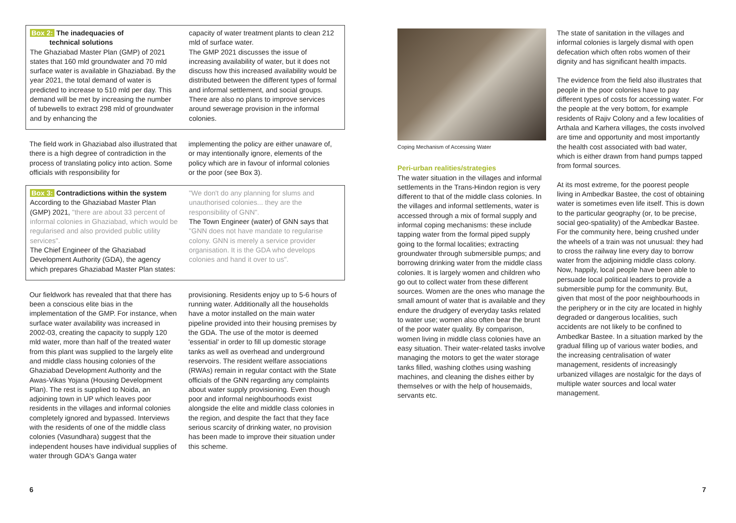Box 2: The inadequacies of
technical solutions
The Ghaziabad Master Plan (GMP) of 2021 states that 160 mld groundwater and 70 mld surface water is available in Ghaziabad. By the year 2021, the total demand of water is predicted to increase to 510 mld per day. This demand will be met by increasing the number of tubewells to extract 298 mld of groundwater and by enhancing the
capacity of water treatment plants to clean 212 mld of surface water.
The GMP 2021 discusses the issue of increasing availability of water, but it does not discuss how this increased availability would be distributed between the different types of formal and informal settlement, and social groups. There are also no plans to improve services around sewerage provision in the informal colonies.
The field work in Ghaziabad also illustrated that there is a high degree of contradiction in the process of translating policy into action. Some officials with responsibility for
implementing the policy are either unaware of, or may intentionally ignore, elements of the policy which are in favour of informal colonies or the poor (see Box 3).
Box 3: Contradictions within the system
According to the Ghaziabad Master Plan (GMP) 2021, "there are about 33 percent of informal colonies in Ghaziabad, which would be regularised and also provided public utility services".
The Chief Engineer of the Ghaziabad Development Authority (GDA), the agency which prepares Ghaziabad Master Plan states:
"We don't do any planning for slums and unauthorised colonies... they are the responsibility of GNN".
The Town Engineer (water) of GNN says that "GNN does not have mandate to regularise colony. GNN is merely a service provider organisation. It is the GDA who develops colonies and hand it over to us".
Our fieldwork has revealed that that there has been a conscious elite bias in the implementation of the GMP. For instance, when surface water availability was increased in 2002-03, creating the capacity to supply 120 mld water, more than half of the treated water from this plant was supplied to the largely elite and middle class housing colonies of the Ghaziabad Development Authority and the Awas-Vikas Yojana (Housing Development Plan). The rest is supplied to Noida, an adjoining town in UP which leaves poor residents in the villages and informal colonies completely ignored and bypassed. Interviews with the residents of one of the middle class colonies (Vasundhara) suggest that the independent houses have individual supplies of water through GDA's Ganga water
provisioning. Residents enjoy up to 5-6 hours of running water. Additionally all the households have a motor installed on the main water pipeline provided into their housing premises by the GDA. The use of the motor is deemed 'essential' in order to fill up domestic storage tanks as well as overhead and underground reservoirs. The resident welfare associations (RWAs) remain in regular contact with the State officials of the GNN regarding any complaints about water supply provisioning. Even though poor and informal neighbourhoods exist alongside the elite and middle class colonies in the region, and despite the fact that they face serious scarcity of drinking water, no provision has been made to improve their situation under this scheme.
Coping Mechanism of Accessing Water
Peri-urban realities/strategies
The water situation in the villages and informal settlements in the Trans-Hindon region is very different to that of the middle class colonies. In the villages and informal settlements, water is accessed through a mix of formal supply and informal coping mechanisms: these include tapping water from the formal piped supply going to the formal localities; extracting groundwater through submersible pumps; and borrowing drinking water from the middle class colonies. It is largely women and children who go out to collect water from these different sources. Women are the ones who manage the small amount of water that is available and they endure the drudgery of everyday tasks related to water use; women also often bear the brunt of the poor water quality. By comparison, women living in middle class colonies have an easy situation. Their water-related tasks involve managing the motors to get the water storage tanks filled, washing clothes using washing machines, and cleaning the dishes either by themselves or with the help of housemaids, servants etc.
The state of sanitation in the villages and informal colonies is largely dismal with open defecation which often robs women of their dignity and has significant health impacts.
The evidence from the field also illustrates that people in the poor colonies have to pay different types of costs for accessing water. For the people at the very bottom, for example residents of Rajiv Colony and a few localities of Arthala and Karhera villages, the costs involved are time and opportunity and most importantly the health cost associated with bad water, which is either drawn from hand pumps tapped from formal sources.
At its most extreme, for the poorest people living in Ambedkar Bastee, the cost of obtaining water is sometimes even life itself. This is down to the particular geography (or, to be precise, social geo-spatiality) of the Ambedkar Bastee. For the community here, being crushed under the wheels of a train was not unusual: they had to cross the railway line every day to borrow water from the adjoining middle class colony. Now, happily, local people have been able to persuade local political leaders to provide a submersible pump for the community. But, given that most of the poor neighbourhoods in the periphery or in the city are located in highly degraded or dangerous localities, such accidents are not likely to be confined to Ambedkar Bastee. In a situation marked by the gradual filling up of various water bodies, and the increasing centralisation of water management, residents of increasingly urbanized villages are nostalgic for the days of multiple water sources and local water management.
6 7